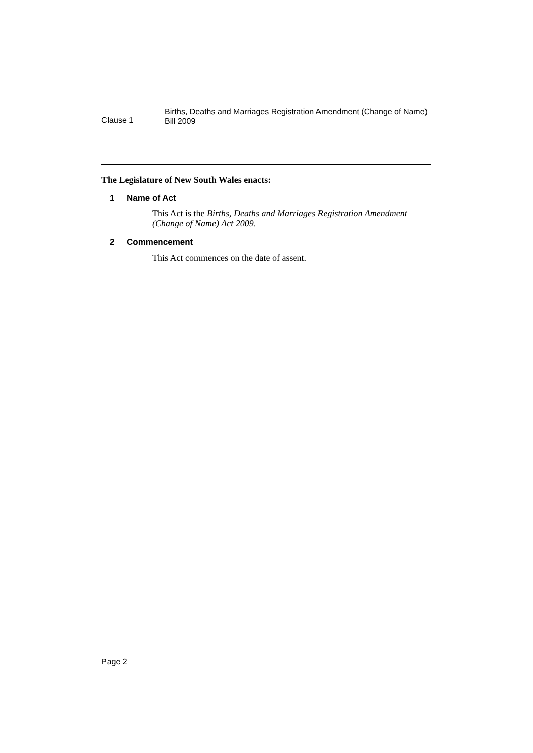Clause 1
Births, Deaths and Marriages Registration Amendment (Change of Name)
Bill 2009
The Legislature of New South Wales enacts:
1 Name of Act
This Act is the Births, Deaths and Marriages Registration Amendment (Change of Name) Act 2009.
2 Commencement
This Act commences on the date of assent.
Page 2